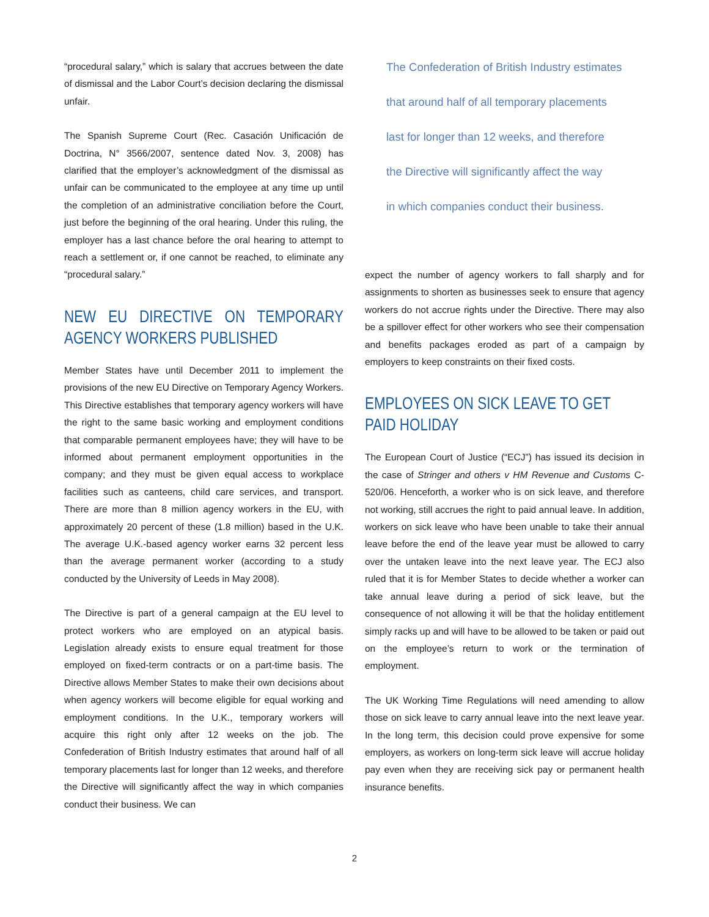“procedural salary,” which is salary that accrues between the date of dismissal and the Labor Court’s decision declaring the dismissal unfair.
The Spanish Supreme Court (Rec. Casación Unificación de Doctrina, N° 3566/2007, sentence dated Nov. 3, 2008) has clarified that the employer’s acknowledgment of the dismissal as unfair can be communicated to the employee at any time up until the completion of an administrative conciliation before the Court, just before the beginning of the oral hearing. Under this ruling, the employer has a last chance before the oral hearing to attempt to reach a settlement or, if one cannot be reached, to eliminate any “procedural salary.”
NEW EU DIRECTIVE ON TEMPORARY AGENCY WORKERS PUBLISHED
Member States have until December 2011 to implement the provisions of the new EU Directive on Temporary Agency Workers. This Directive establishes that temporary agency workers will have the right to the same basic working and employment conditions that comparable permanent employees have; they will have to be informed about permanent employment opportunities in the company; and they must be given equal access to workplace facilities such as canteens, child care services, and transport. There are more than 8 million agency workers in the EU, with approximately 20 percent of these (1.8 million) based in the U.K. The average U.K.-based agency worker earns 32 percent less than the average permanent worker (according to a study conducted by the University of Leeds in May 2008).
The Directive is part of a general campaign at the EU level to protect workers who are employed on an atypical basis. Legislation already exists to ensure equal treatment for those employed on fixed-term contracts or on a part-time basis. The Directive allows Member States to make their own decisions about when agency workers will become eligible for equal working and employment conditions. In the U.K., temporary workers will acquire this right only after 12 weeks on the job. The Confederation of British Industry estimates that around half of all temporary placements last for longer than 12 weeks, and therefore the Directive will significantly affect the way in which companies conduct their business. We can
The Confederation of British Industry estimates
that around half of all temporary placements
last for longer than 12 weeks, and therefore
the Directive will significantly affect the way
in which companies conduct their business.
expect the number of agency workers to fall sharply and for assignments to shorten as businesses seek to ensure that agency workers do not accrue rights under the Directive. There may also be a spillover effect for other workers who see their compensation and benefits packages eroded as part of a campaign by employers to keep constraints on their fixed costs.
EMPLOYEES ON SICK LEAVE TO GET
PAID HOLIDAY
The European Court of Justice (“ECJ”) has issued its decision in the case of Stringer and others v HM Revenue and Customs C-520/06. Henceforth, a worker who is on sick leave, and therefore not working, still accrues the right to paid annual leave. In addition, workers on sick leave who have been unable to take their annual leave before the end of the leave year must be allowed to carry over the untaken leave into the next leave year. The ECJ also ruled that it is for Member States to decide whether a worker can take annual leave during a period of sick leave, but the consequence of not allowing it will be that the holiday entitlement simply racks up and will have to be allowed to be taken or paid out on the employee’s return to work or the termination of employment.
The UK Working Time Regulations will need amending to allow those on sick leave to carry annual leave into the next leave year. In the long term, this decision could prove expensive for some employers, as workers on long-term sick leave will accrue holiday pay even when they are receiving sick pay or permanent health insurance benefits.
2